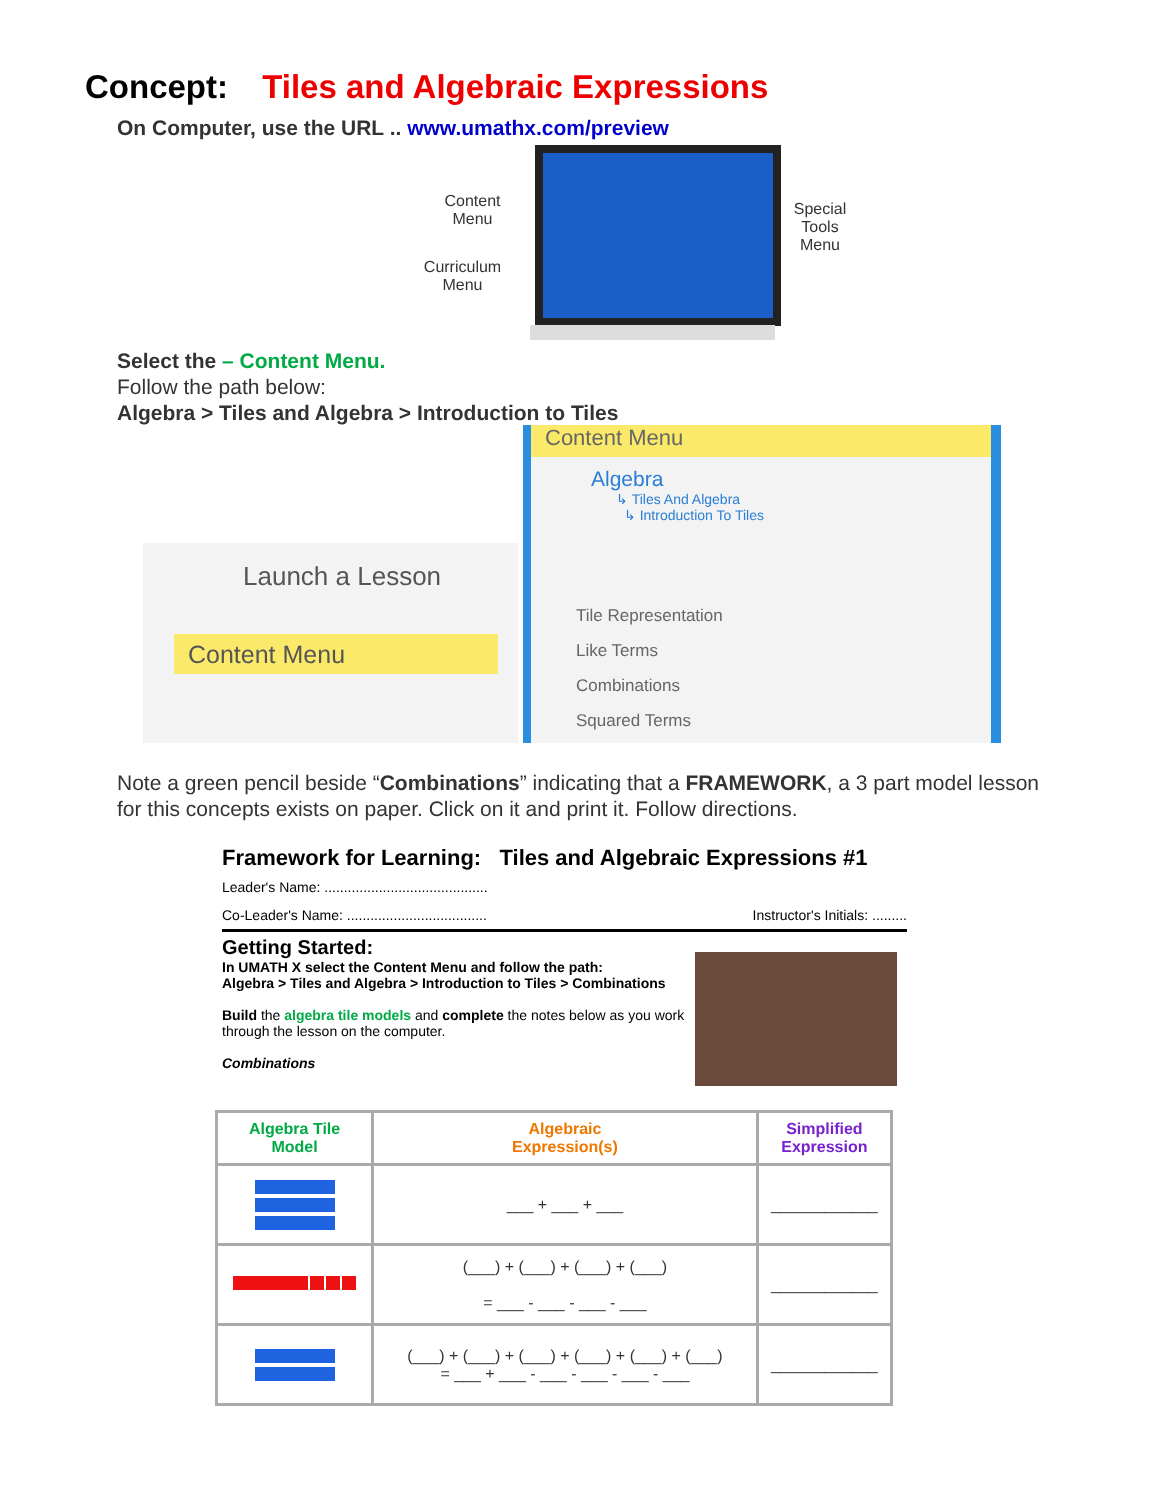Concept: Tiles and Algebraic Expressions
On Computer, use the URL .. www.umathx.com/preview
Content
Menu
Curriculum
Menu
Special
Tools
Menu
Select the – Content Menu.
Follow the path below:
Algebra > Tiles and Algebra > Introduction to Tiles
Launch a Lesson
Content Menu
Content Menu
Algebra
↳ Tiles And Algebra
↳ Introduction To Tiles
Tile Representation
Like Terms
Combinations
Squared Terms
Note a green pencil beside “Combinations” indicating that a FRAMEWORK, a 3 part model lesson for this concepts exists on paper. Click on it and print it. Follow directions.
Framework for Learning: Tiles and Algebraic Expressions #1
Leader's Name: ..........................................
Co-Leader's Name: .................................... Instructor's Initials: .........
Getting Started:
In UMATH X select the Content Menu and follow the path:
Algebra > Tiles and Algebra > Introduction to Tiles > Combinations
Build the algebra tile models and complete the notes below as you work through the lesson on the computer.
Combinations
| Algebra Tile Model | Algebraic Expression(s) | Simplified Expression |
| --- | --- | --- |
| | ___ + ___ + ___ | ____________ |
| | (___) + (___) + (___) + (___) = ___ - ___ - ___ - ___ | ____________ |
| | (___) + (___) + (___) + (___) + (___) + (___) = ___ + ___ - ___ - ___ - ___ - ___ | ____________ |